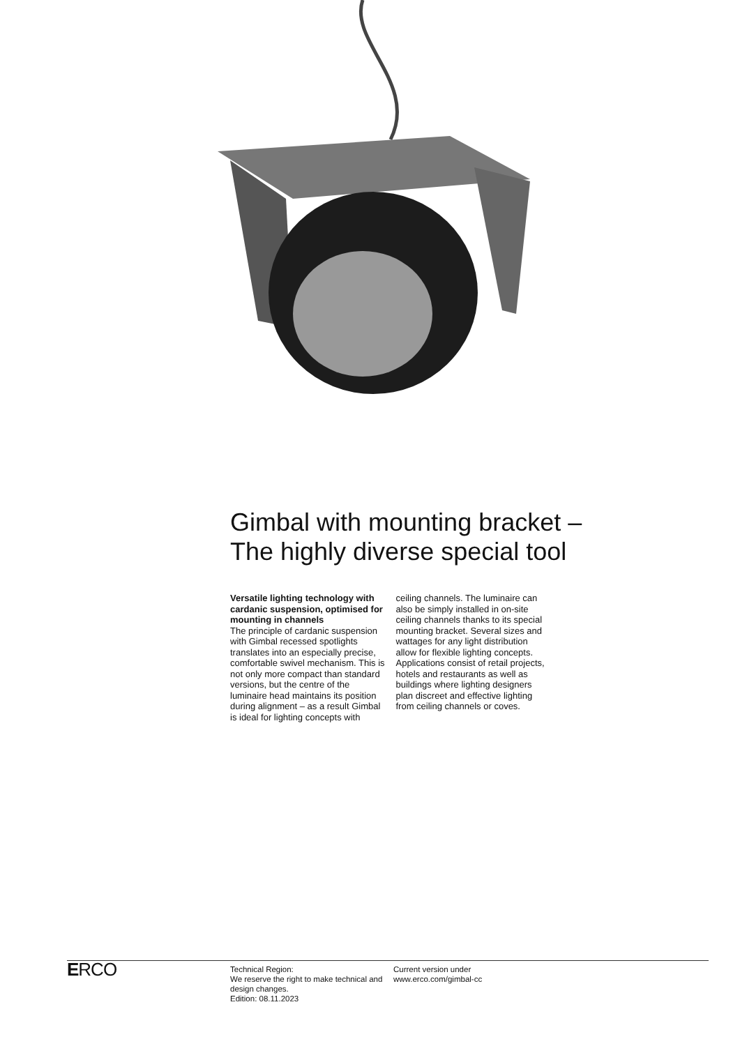Gimbal with mounting bracket –
The highly diverse special tool
Versatile lighting technology with cardanic suspension, optimised for mounting in channels
The principle of cardanic suspension with Gimbal recessed spotlights translates into an especially precise, comfortable swivel mechanism. This is not only more compact than standard versions, but the centre of the luminaire head maintains its position during alignment – as a result Gimbal is ideal for lighting concepts with ceiling channels. The luminaire can also be simply installed in on-site ceiling channels thanks to its special mounting bracket. Several sizes and wattages for any light distribution allow for flexible lighting concepts. Applications consist of retail projects, hotels and restaurants as well as buildings where lighting designers plan discreet and effective lighting from ceiling channels or coves.
ERCO
Technical Region:
We reserve the right to make technical and design changes.
Edition: 08.11.2023
Current version under
www.erco.com/gimbal-cc